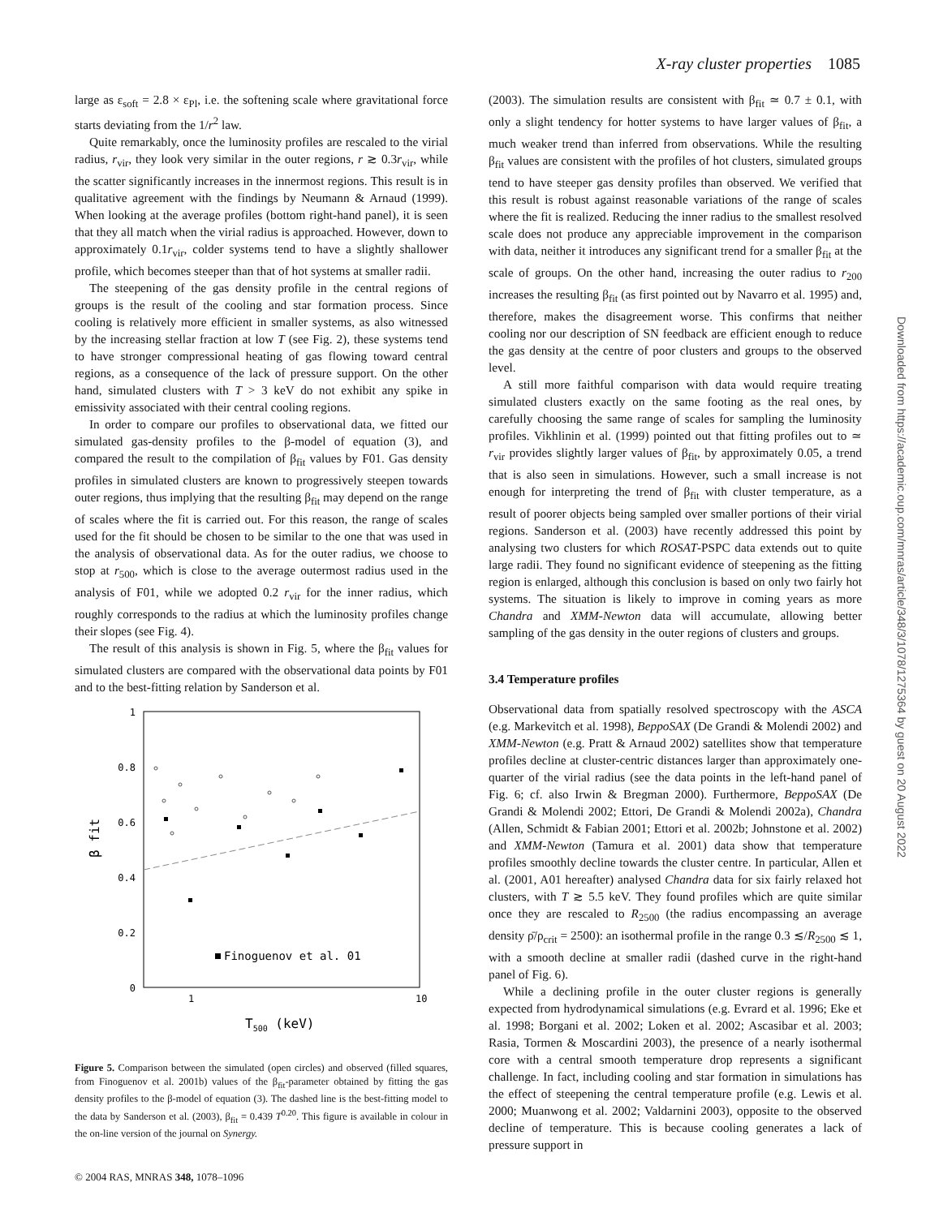X-ray cluster properties 1085
large as ε<sub>soft</sub> = 2.8 × ε<sub>Pl</sub>, i.e. the softening scale where gravitational force starts deviating from the 1/r<sup>2</sup> law.
Quite remarkably, once the luminosity profiles are rescaled to the virial radius, r<sub>vir</sub>, they look very similar in the outer regions, r ≳ 0.3r<sub>vir</sub>, while the scatter significantly increases in the innermost regions. This result is in qualitative agreement with the findings by Neumann & Arnaud (1999). When looking at the average profiles (bottom right-hand panel), it is seen that they all match when the virial radius is approached. However, down to approximately 0.1r<sub>vir</sub>, colder systems tend to have a slightly shallower profile, which becomes steeper than that of hot systems at smaller radii.
The steepening of the gas density profile in the central regions of groups is the result of the cooling and star formation process. Since cooling is relatively more efficient in smaller systems, as also witnessed by the increasing stellar fraction at low T (see Fig. 2), these systems tend to have stronger compressional heating of gas flowing toward central regions, as a consequence of the lack of pressure support. On the other hand, simulated clusters with T > 3 keV do not exhibit any spike in emissivity associated with their central cooling regions.
In order to compare our profiles to observational data, we fitted our simulated gas-density profiles to the β-model of equation (3), and compared the result to the compilation of β<sub>fit</sub> values by F01. Gas density profiles in simulated clusters are known to progressively steepen towards outer regions, thus implying that the resulting β<sub>fit</sub> may depend on the range of scales where the fit is carried out. For this reason, the range of scales used for the fit should be chosen to be similar to the one that was used in the analysis of observational data. As for the outer radius, we choose to stop at r<sub>500</sub>, which is close to the average outermost radius used in the analysis of F01, while we adopted 0.2 r<sub>vir</sub> for the inner radius, which roughly corresponds to the radius at which the luminosity profiles change their slopes (see Fig. 4).
The result of this analysis is shown in Fig. 5, where the β<sub>fit</sub> values for simulated clusters are compared with the observational data points by F01 and to the best-fitting relation by Sanderson et al.
1
0.8
0.6
0.4
0.2
0
1
10
T500 (keV)
β fit
Finoguenov et al. 01
Figure 5. Comparison between the simulated (open circles) and observed (filled squares, from Finoguenov et al. 2001b) values of the β<sub>fit</sub>-parameter obtained by fitting the gas density profiles to the β-model of equation (3). The dashed line is the best-fitting model to the data by Sanderson et al. (2003), β<sub>fit</sub> = 0.439 T<sup>0.20</sup>. This figure is available in colour in the on-line version of the journal on Synergy.
(2003). The simulation results are consistent with β<sub>fit</sub> ≃ 0.7 ± 0.1, with only a slight tendency for hotter systems to have larger values of β<sub>fit</sub>, a much weaker trend than inferred from observations. While the resulting β<sub>fit</sub> values are consistent with the profiles of hot clusters, simulated groups tend to have steeper gas density profiles than observed. We verified that this result is robust against reasonable variations of the range of scales where the fit is realized. Reducing the inner radius to the smallest resolved scale does not produce any appreciable improvement in the comparison with data, neither it introduces any significant trend for a smaller β<sub>fit</sub> at the scale of groups. On the other hand, increasing the outer radius to r<sub>200</sub> increases the resulting β<sub>fit</sub> (as first pointed out by Navarro et al. 1995) and, therefore, makes the disagreement worse. This confirms that neither cooling nor our description of SN feedback are efficient enough to reduce the gas density at the centre of poor clusters and groups to the observed level.
A still more faithful comparison with data would require treating simulated clusters exactly on the same footing as the real ones, by carefully choosing the same range of scales for sampling the luminosity profiles. Vikhlinin et al. (1999) pointed out that fitting profiles out to ≃ r<sub>vir</sub> provides slightly larger values of β<sub>fit</sub>, by approximately 0.05, a trend that is also seen in simulations. However, such a small increase is not enough for interpreting the trend of β<sub>fit</sub> with cluster temperature, as a result of poorer objects being sampled over smaller portions of their virial regions. Sanderson et al. (2003) have recently addressed this point by analysing two clusters for which ROSAT-PSPC data extends out to quite large radii. They found no significant evidence of steepening as the fitting region is enlarged, although this conclusion is based on only two fairly hot systems. The situation is likely to improve in coming years as more Chandra and XMM-Newton data will accumulate, allowing better sampling of the gas density in the outer regions of clusters and groups.
3.4 Temperature profiles
Observational data from spatially resolved spectroscopy with the ASCA (e.g. Markevitch et al. 1998), BeppoSAX (De Grandi & Molendi 2002) and XMM-Newton (e.g. Pratt & Arnaud 2002) satellites show that temperature profiles decline at cluster-centric distances larger than approximately one-quarter of the virial radius (see the data points in the left-hand panel of Fig. 6; cf. also Irwin & Bregman 2000). Furthermore, BeppoSAX (De Grandi & Molendi 2002; Ettori, De Grandi & Molendi 2002a), Chandra (Allen, Schmidt & Fabian 2001; Ettori et al. 2002b; Johnstone et al. 2002) and XMM-Newton (Tamura et al. 2001) data show that temperature profiles smoothly decline towards the cluster centre. In particular, Allen et al. (2001, A01 hereafter) analysed Chandra data for six fairly relaxed hot clusters, with T ≳ 5.5 keV. They found profiles which are quite similar once they are rescaled to R<sub>2500</sub> (the radius encompassing an average density ρ̄/ρ<sub>crit</sub> = 2500): an isothermal profile in the range 0.3 ≲/R<sub>2500</sub> ≲ 1, with a smooth decline at smaller radii (dashed curve in the right-hand panel of Fig. 6).
While a declining profile in the outer cluster regions is generally expected from hydrodynamical simulations (e.g. Evrard et al. 1996; Eke et al. 1998; Borgani et al. 2002; Loken et al. 2002; Ascasibar et al. 2003; Rasia, Tormen & Moscardini 2003), the presence of a nearly isothermal core with a central smooth temperature drop represents a significant challenge. In fact, including cooling and star formation in simulations has the effect of steepening the central temperature profile (e.g. Lewis et al. 2000; Muanwong et al. 2002; Valdarnini 2003), opposite to the observed decline of temperature. This is because cooling generates a lack of pressure support in
© 2004 RAS, MNRAS 348, 1078–1096
Downloaded from https://academic.oup.com/mnras/article/348/3/1078/1275364 by guest on 20 August 2022